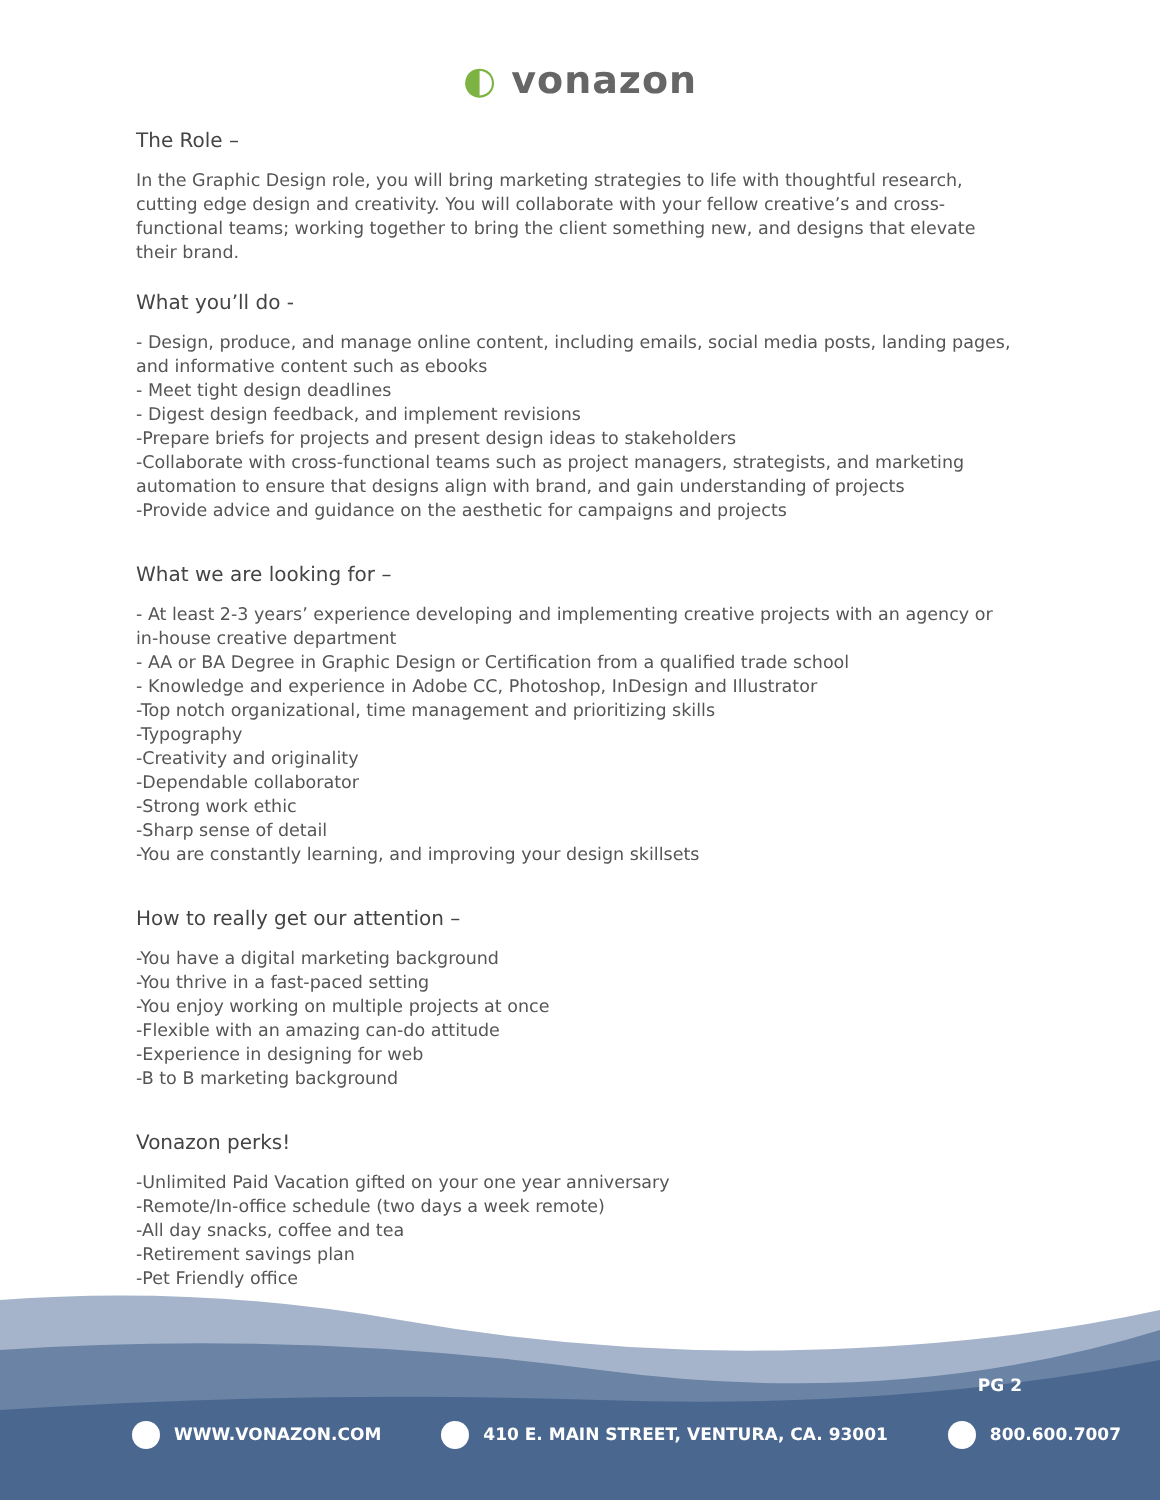◐ vonazon
The Role –
In the Graphic Design role, you will bring marketing strategies to life with thoughtful research, cutting edge design and creativity. You will collaborate with your fellow creative’s and cross-functional teams; working together to bring the client something new, and designs that elevate their brand.
What you’ll do -
- Design, produce, and manage online content, including emails, social media posts, landing pages, and informative content such as ebooks
- Meet tight design deadlines
- Digest design feedback, and implement revisions
-Prepare briefs for projects and present design ideas to stakeholders
-Collaborate with cross-functional teams such as project managers, strategists, and marketing automation to ensure that designs align with brand, and gain understanding of projects
-Provide advice and guidance on the aesthetic for campaigns and projects
What we are looking for –
- At least 2-3 years’ experience developing and implementing creative projects with an agency or in-house creative department
- AA or BA Degree in Graphic Design or Certification from a qualified trade school
- Knowledge and experience in Adobe CC, Photoshop, InDesign and Illustrator
-Top notch organizational, time management and prioritizing skills
-Typography
-Creativity and originality
-Dependable collaborator
-Strong work ethic
-Sharp sense of detail
-You are constantly learning, and improving your design skillsets
How to really get our attention –
-You have a digital marketing background
-You thrive in a fast-paced setting
-You enjoy working on multiple projects at once
-Flexible with an amazing can-do attitude
-Experience in designing for web
-B to B marketing background
Vonazon perks!
-Unlimited Paid Vacation gifted on your one year anniversary
-Remote/In-office schedule (two days a week remote)
-All day snacks, coffee and tea
-Retirement savings plan
-Pet Friendly office
PG 2
WWW.VONAZON.COM 410 E. MAIN STREET, VENTURA, CA. 93001
800.600.7007